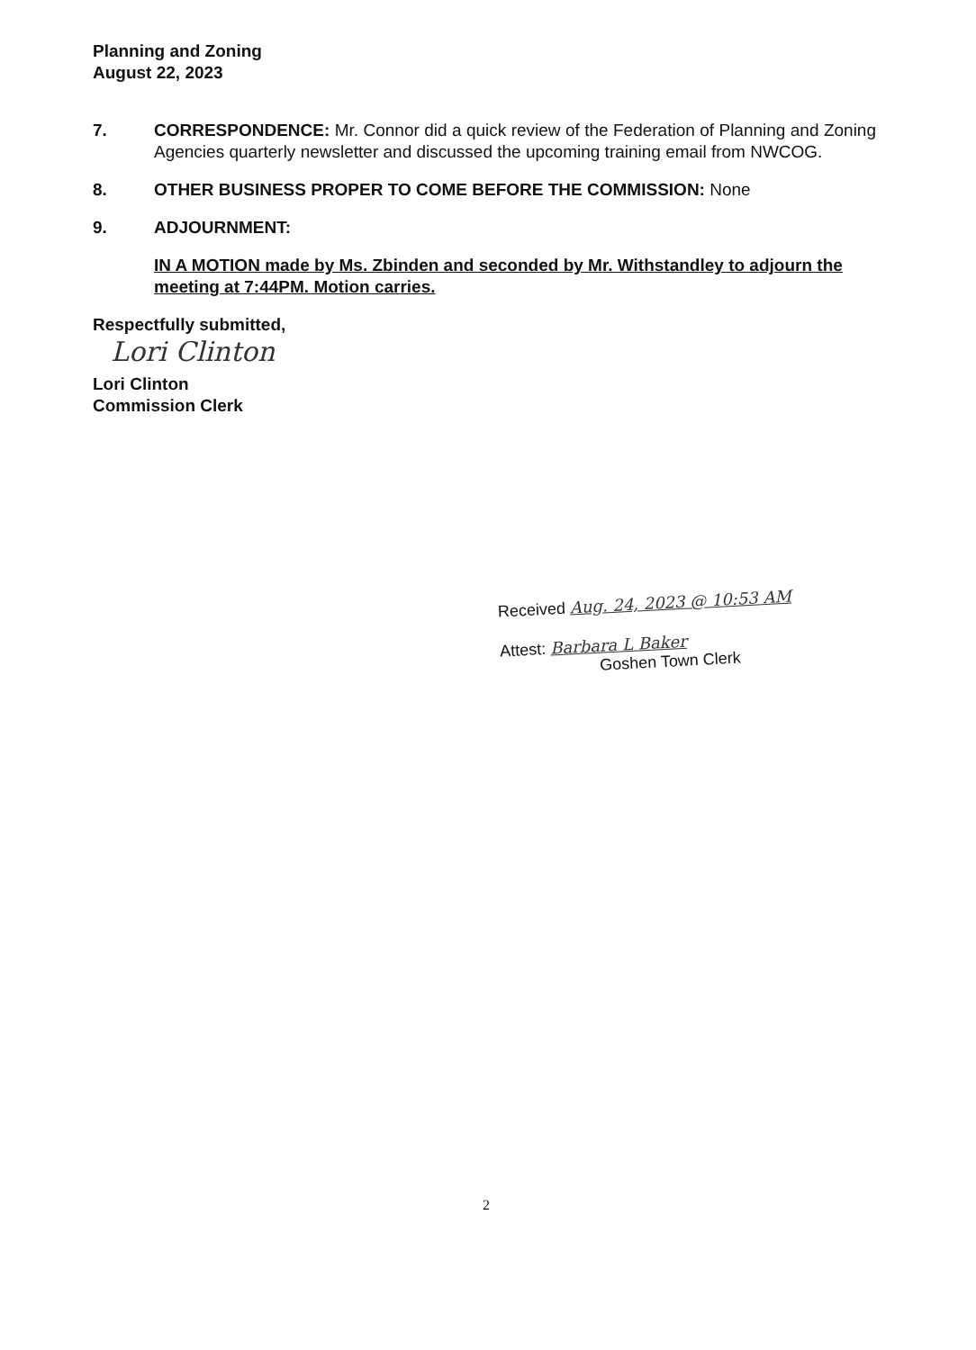Planning and Zoning
August 22, 2023
7. CORRESPONDENCE: Mr. Connor did a quick review of the Federation of Planning and Zoning Agencies quarterly newsletter and discussed the upcoming training email from NWCOG.
8. OTHER BUSINESS PROPER TO COME BEFORE THE COMMISSION: None
9. ADJOURNMENT:
IN A MOTION made by Ms. Zbinden and seconded by Mr. Withstandley to adjourn the meeting at 7:44PM. Motion carries.
Respectfully submitted,
Lori Clinton
Lori Clinton
Commission Clerk
Received Aug. 24, 2023 @ 10:53 AM
Attest: Barbara L Baker
Goshen Town Clerk
2